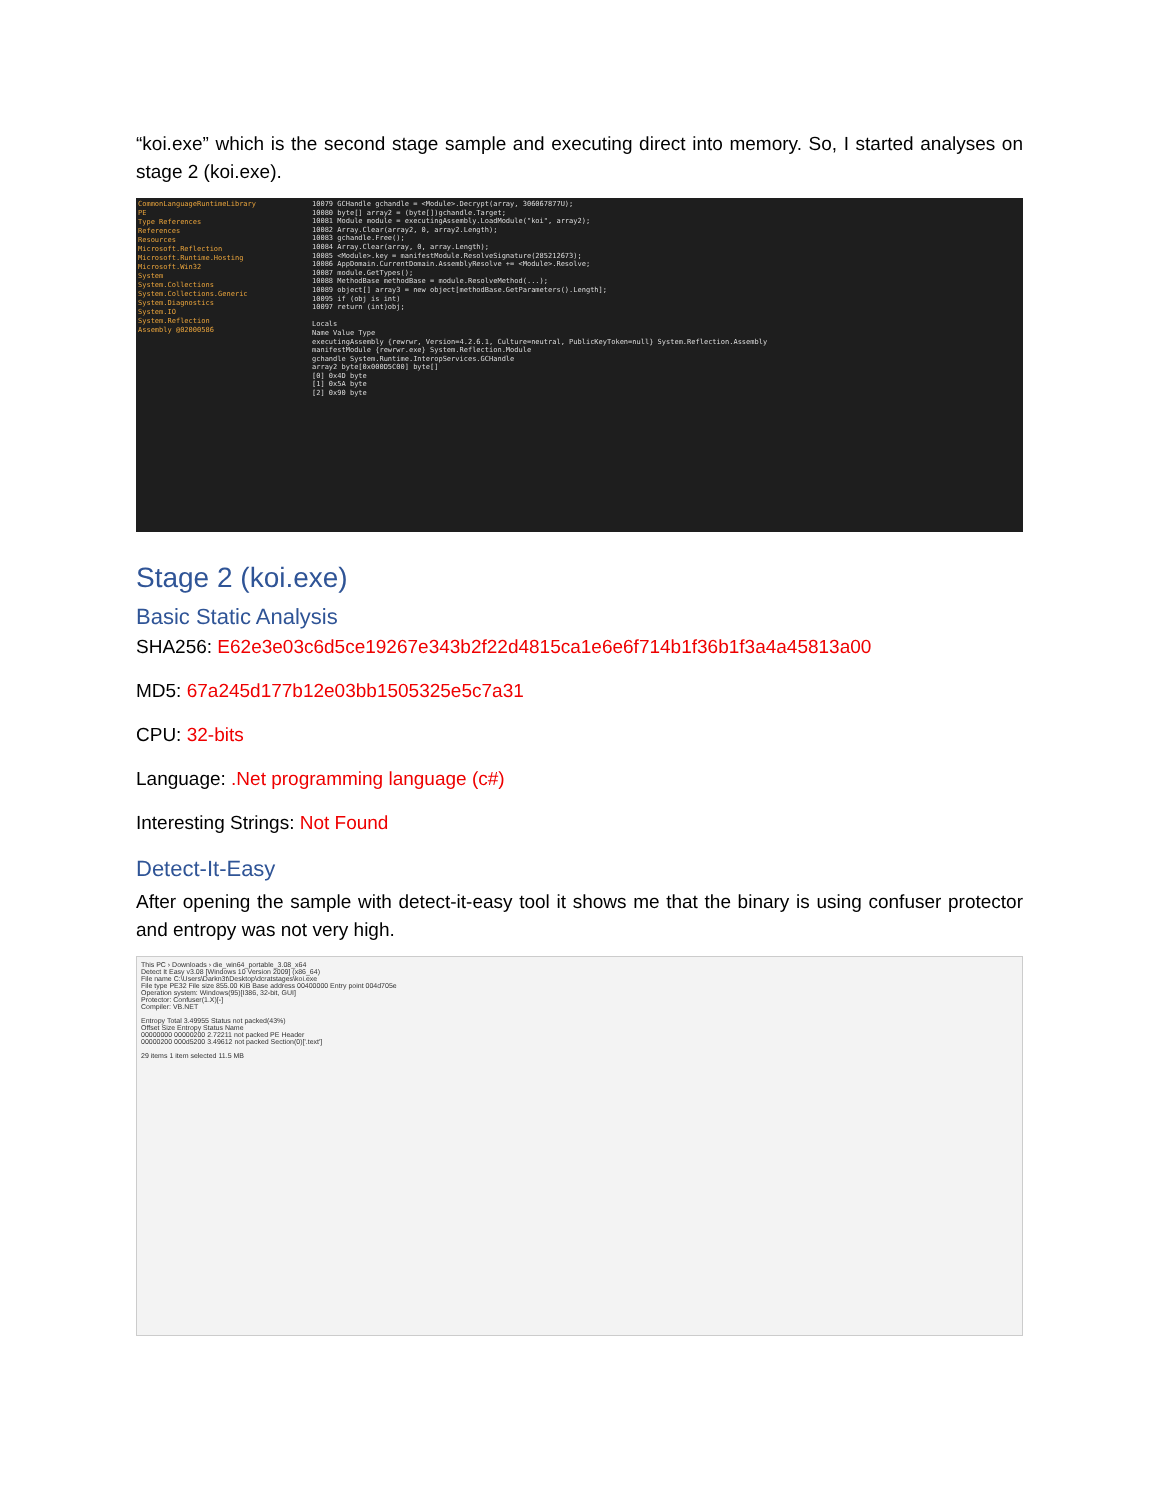“koi.exe” which is the second stage sample and executing direct into memory. So, I started analyses on stage 2 (koi.exe).
CommonLanguageRuntimeLibrary
PE
Type References
References
Resources
Microsoft.Reflection
Microsoft.Runtime.Hosting
Microsoft.Win32
System
System.Collections
System.Collections.Generic
System.Diagnostics
System.IO
System.Reflection
Assembly @02000586
10079 GCHandle gchandle = <Module>.Decrypt(array, 306067877U);
10080 byte[] array2 = (byte[])gchandle.Target;
10081 Module module = executingAssembly.LoadModule("koi", array2);
10082 Array.Clear(array2, 0, array2.Length);
10083 gchandle.Free();
10084 Array.Clear(array, 0, array.Length);
10085 <Module>.key = manifestModule.ResolveSignature(285212673);
10086 AppDomain.CurrentDomain.AssemblyResolve += <Module>.Resolve;
10087 module.GetTypes();
10088 MethodBase methodBase = module.ResolveMethod(...);
10089 object[] array3 = new object[methodBase.GetParameters().Length];
10095 if (obj is int)
10097 return (int)obj;
Locals
Name Value Type
executingAssembly {rewrwr, Version=4.2.6.1, Culture=neutral, PublicKeyToken=null} System.Reflection.Assembly
manifestModule {rewrwr.exe} System.Reflection.Module
gchandle System.Runtime.InteropServices.GCHandle
array2 byte[0x000D5C00] byte[]
[0] 0x4D byte
[1] 0x5A byte
[2] 0x90 byte
Stage 2 (koi.exe)
Basic Static Analysis
SHA256: E62e3e03c6d5ce19267e343b2f22d4815ca1e6e6f714b1f36b1f3a4a45813a00
MD5: 67a245d177b12e03bb1505325e5c7a31
CPU: 32-bits
Language: .Net programming language (c#)
Interesting Strings: Not Found
Detect-It-Easy
After opening the sample with detect-it-easy tool it shows me that the binary is using confuser protector and entropy was not very high.
This PC › Downloads › die_win64_portable_3.08_x64
Detect It Easy v3.08 [Windows 10 Version 2009] (x86_64)
File name C:\Users\Darkn3t\Desktop\dcratstages\koi.exe
File type PE32 File size 855.00 KiB Base address 00400000 Entry point 004d705e
Operation system: Windows(95)[I386, 32-bit, GUI]
Protector: Confuser(1.X)[-]
Compiler: VB.NET
Entropy Total 3.49955 Status not packed(43%)
Offset Size Entropy Status Name
00000000 00000200 2.72211 not packed PE Header
00000200 000d5200 3.49612 not packed Section(0)['.text']
29 items 1 item selected 11.5 MB